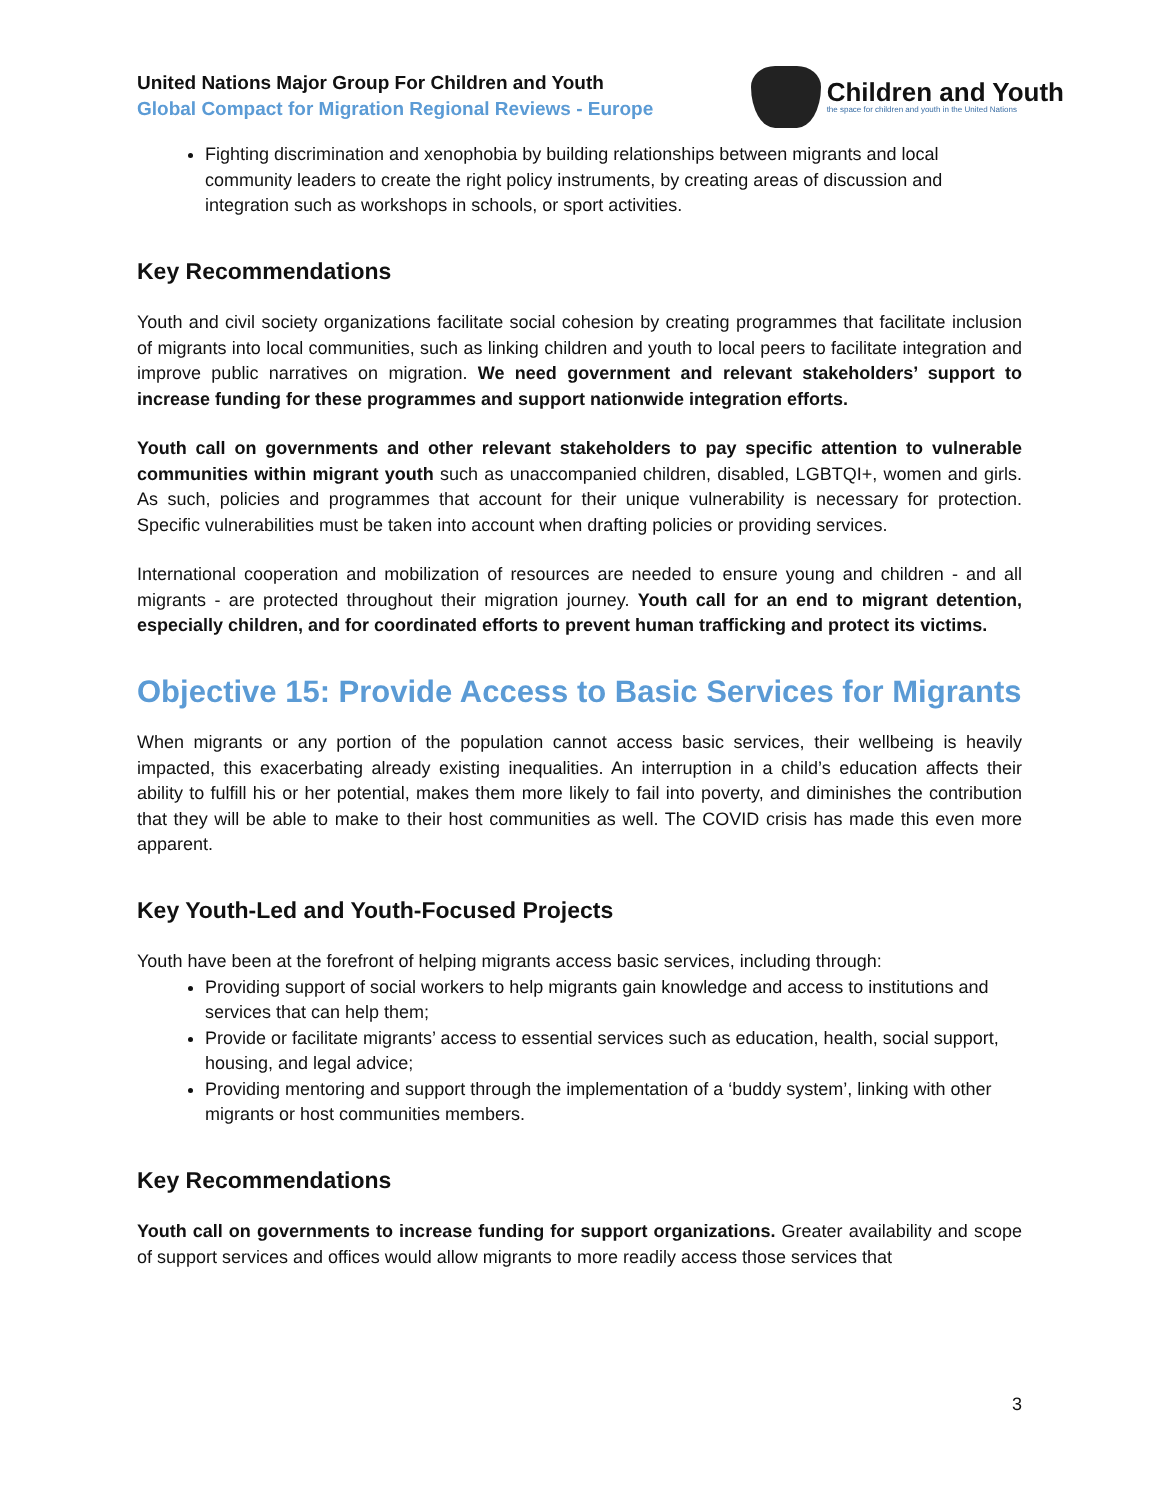United Nations Major Group For Children and Youth
Global Compact for Migration Regional Reviews - Europe
Children and Youth
the space for children and youth in the United Nations
Fighting discrimination and xenophobia by building relationships between migrants and local community leaders to create the right policy instruments, by creating areas of discussion and integration such as workshops in schools, or sport activities.
Key Recommendations
Youth and civil society organizations facilitate social cohesion by creating programmes that facilitate inclusion of migrants into local communities, such as linking children and youth to local peers to facilitate integration and improve public narratives on migration. We need government and relevant stakeholders’ support to increase funding for these programmes and support nationwide integration efforts.
Youth call on governments and other relevant stakeholders to pay specific attention to vulnerable communities within migrant youth such as unaccompanied children, disabled, LGBTQI+, women and girls. As such, policies and programmes that account for their unique vulnerability is necessary for protection. Specific vulnerabilities must be taken into account when drafting policies or providing services.
International cooperation and mobilization of resources are needed to ensure young and children - and all migrants - are protected throughout their migration journey. Youth call for an end to migrant detention, especially children, and for coordinated efforts to prevent human trafficking and protect its victims.
Objective 15: Provide Access to Basic Services for Migrants
When migrants or any portion of the population cannot access basic services, their wellbeing is heavily impacted, this exacerbating already existing inequalities. An interruption in a child’s education affects their ability to fulfill his or her potential, makes them more likely to fail into poverty, and diminishes the contribution that they will be able to make to their host communities as well. The COVID crisis has made this even more apparent.
Key Youth-Led and Youth-Focused Projects
Youth have been at the forefront of helping migrants access basic services, including through:
Providing support of social workers to help migrants gain knowledge and access to institutions and services that can help them;
Provide or facilitate migrants’ access to essential services such as education, health, social support, housing, and legal advice;
Providing mentoring and support through the implementation of a ‘buddy system’, linking with other migrants or host communities members.
Key Recommendations
Youth call on governments to increase funding for support organizations. Greater availability and scope of support services and offices would allow migrants to more readily access those services that
3